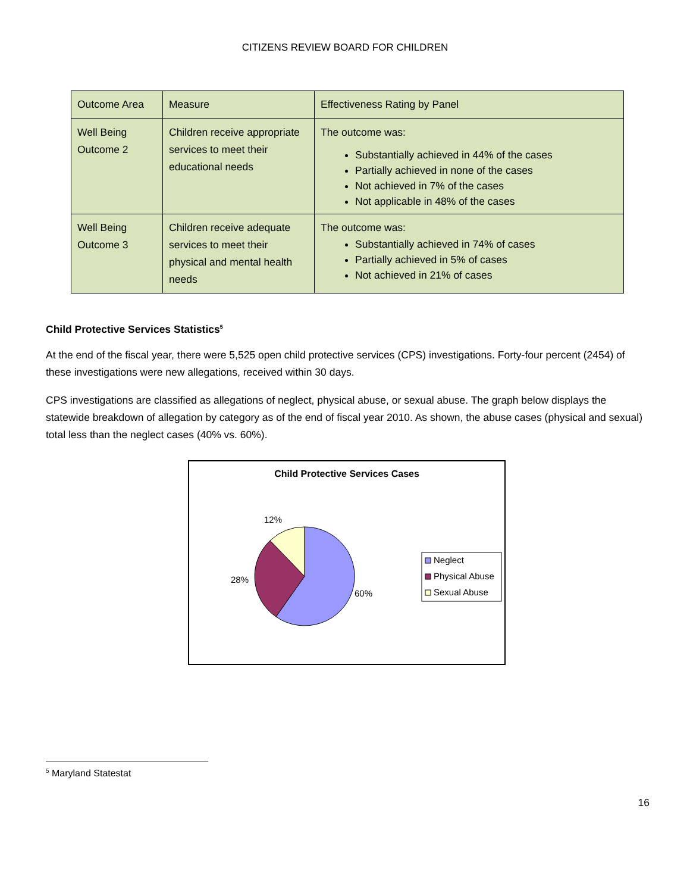CITIZENS REVIEW BOARD FOR CHILDREN
| Outcome Area | Measure | Effectiveness Rating by Panel |
| Well Being Outcome 2 | Children receive appropriate services to meet their educational needs | The outcome was: Substantially achieved in 44% of the cases Partially achieved in none of the cases Not achieved in 7% of the cases Not applicable in 48% of the cases |
| Well Being Outcome 3 | Children receive adequate services to meet their physical and mental health needs | The outcome was: Substantially achieved in 74% of cases Partially achieved in 5% of cases Not achieved in 21% of cases |
Child Protective Services Statistics<sup>5</sup>
At the end of the fiscal year, there were 5,525 open child protective services (CPS) investigations. Forty-four percent (2454) of these investigations were new allegations, received within 30 days.
CPS investigations are classified as allegations of neglect, physical abuse, or sexual abuse. The graph below displays the statewide breakdown of allegation by category as of the end of fiscal year 2010. As shown, the abuse cases (physical and sexual) total less than the neglect cases (40% vs. 60%).
Child Protective Services Cases
12%
28%
60%
Neglect
Physical Abuse
Sexual Abuse
<sup>5</sup> Maryland Statestat
16